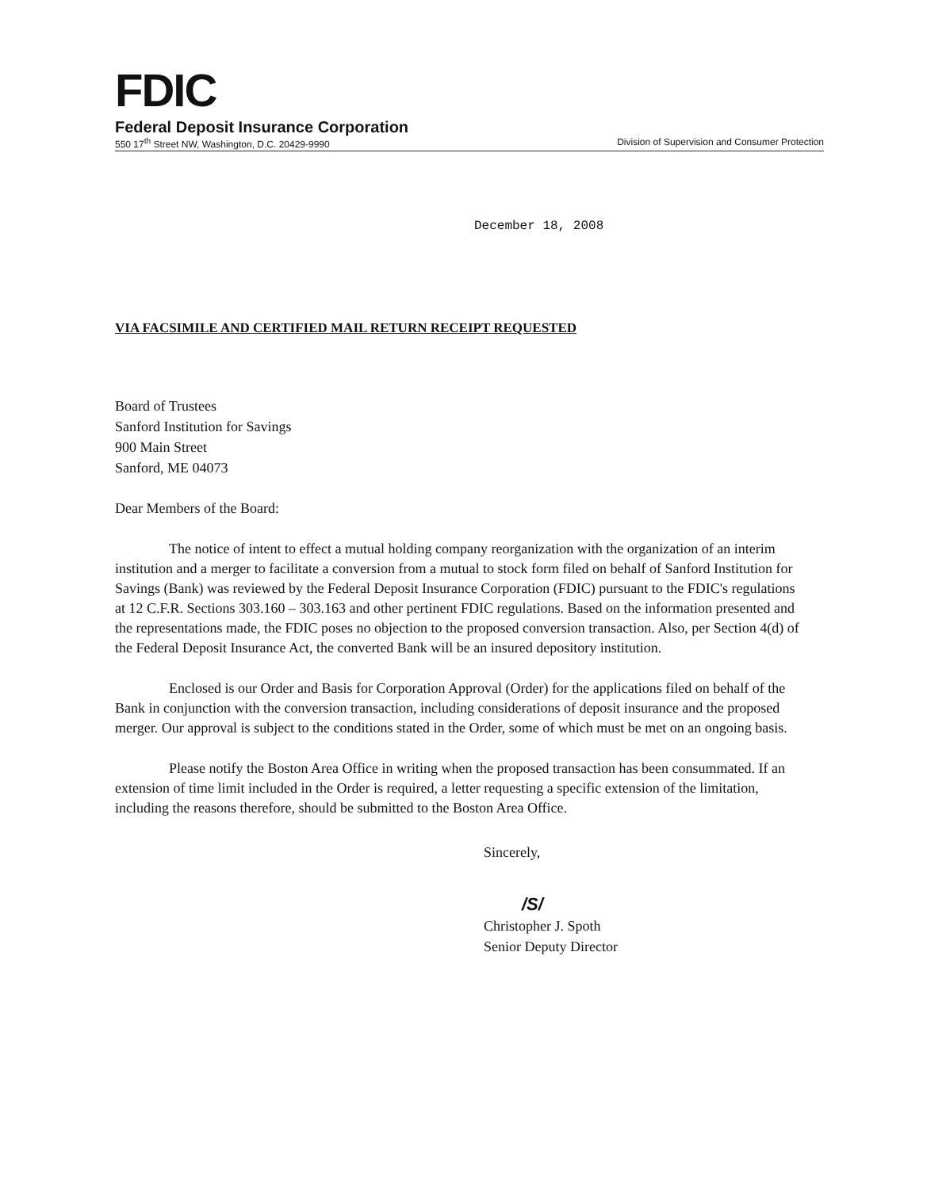FDIC
Federal Deposit Insurance Corporation
550 17<sup>th</sup> Street NW, Washington, D.C. 20429-9990 Division of Supervision and Consumer Protection
December 18, 2008
VIA FACSIMILE AND CERTIFIED MAIL RETURN RECEIPT REQUESTED
Board of Trustees
Sanford Institution for Savings
900 Main Street
Sanford, ME 04073
Dear Members of the Board:
The notice of intent to effect a mutual holding company reorganization with the organization of an interim institution and a merger to facilitate a conversion from a mutual to stock form filed on behalf of Sanford Institution for Savings (Bank) was reviewed by the Federal Deposit Insurance Corporation (FDIC) pursuant to the FDIC's regulations at 12 C.F.R. Sections 303.160 – 303.163 and other pertinent FDIC regulations. Based on the information presented and the representations made, the FDIC poses no objection to the proposed conversion transaction. Also, per Section 4(d) of the Federal Deposit Insurance Act, the converted Bank will be an insured depository institution.
Enclosed is our Order and Basis for Corporation Approval (Order) for the applications filed on behalf of the Bank in conjunction with the conversion transaction, including considerations of deposit insurance and the proposed merger. Our approval is subject to the conditions stated in the Order, some of which must be met on an ongoing basis.
Please notify the Boston Area Office in writing when the proposed transaction has been consummated. If an extension of time limit included in the Order is required, a letter requesting a specific extension of the limitation, including the reasons therefore, should be submitted to the Boston Area Office.
Sincerely,
/S/
Christopher J. Spoth
Senior Deputy Director